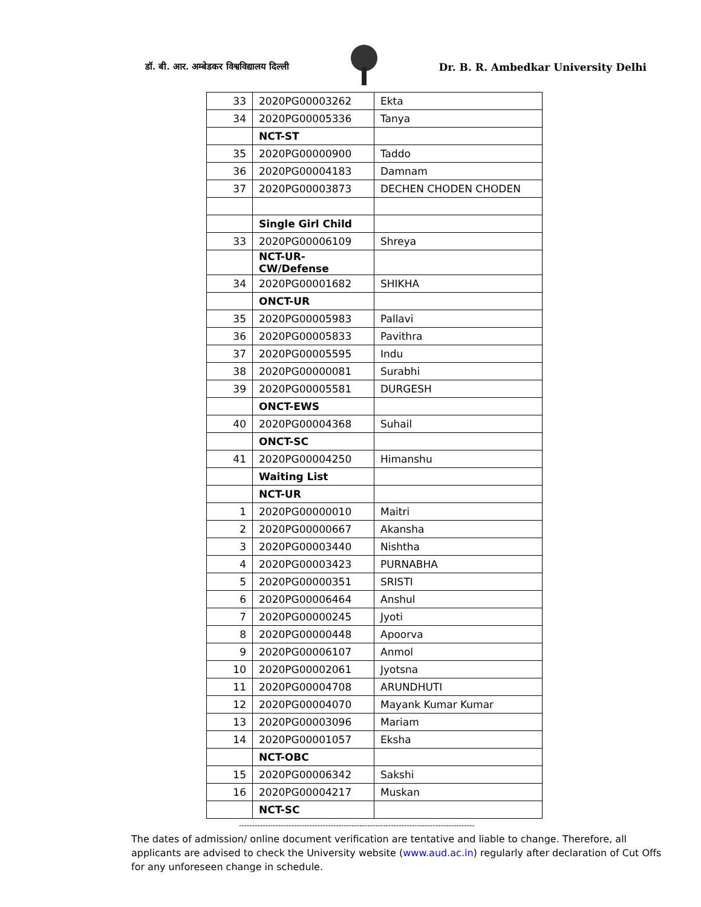डॉ. बी. आर. अम्बेडकर विश्वविद्यालय दिल्ली Dr. B. R. Ambedkar University Delhi
| 33 | 2020PG00003262 | Ekta |
| 34 | 2020PG00005336 | Tanya |
| | NCT-ST | |
| 35 | 2020PG00000900 | Taddo |
| 36 | 2020PG00004183 | Damnam |
| 37 | 2020PG00003873 | DECHEN CHODEN CHODEN |
| | Single Girl Child | |
| 33 | 2020PG00006109 | Shreya |
| | NCT-UR- CW/Defense | |
| 34 | 2020PG00001682 | SHIKHA |
| | ONCT-UR | |
| 35 | 2020PG00005983 | Pallavi |
| 36 | 2020PG00005833 | Pavithra |
| 37 | 2020PG00005595 | Indu |
| 38 | 2020PG00000081 | Surabhi |
| 39 | 2020PG00005581 | DURGESH |
| | ONCT-EWS | |
| 40 | 2020PG00004368 | Suhail |
| | ONCT-SC | |
| 41 | 2020PG00004250 | Himanshu |
| | Waiting List | |
| | NCT-UR | |
| 1 | 2020PG00000010 | Maitri |
| 2 | 2020PG00000667 | Akansha |
| 3 | 2020PG00003440 | Nishtha |
| 4 | 2020PG00003423 | PURNABHA |
| 5 | 2020PG00000351 | SRISTI |
| 6 | 2020PG00006464 | Anshul |
| 7 | 2020PG00000245 | Jyoti |
| 8 | 2020PG00000448 | Apoorva |
| 9 | 2020PG00006107 | Anmol |
| 10 | 2020PG00002061 | Jyotsna |
| 11 | 2020PG00004708 | ARUNDHUTI |
| 12 | 2020PG00004070 | Mayank Kumar Kumar |
| 13 | 2020PG00003096 | Mariam |
| 14 | 2020PG00001057 | Eksha |
| | NCT-OBC | |
| 15 | 2020PG00006342 | Sakshi |
| 16 | 2020PG00004217 | Muskan |
| | NCT-SC | |
------------------------------------------------------------------------------------------
The dates of admission/ online document verification are tentative and liable to change. Therefore, all applicants are advised to check the University website (www.aud.ac.in) regularly after declaration of Cut Offs for any unforeseen change in schedule.